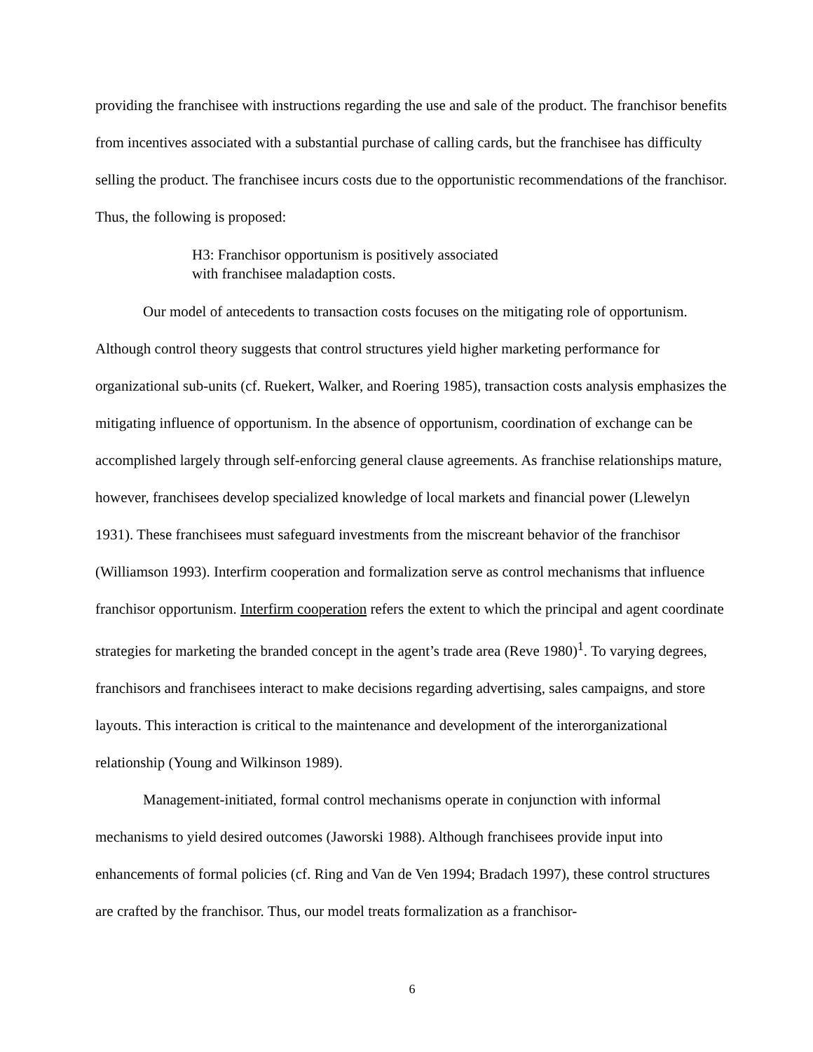providing the franchisee with instructions regarding the use and sale of the product. The franchisor benefits from incentives associated with a substantial purchase of calling cards, but the franchisee has difficulty selling the product. The franchisee incurs costs due to the opportunistic recommendations of the franchisor. Thus, the following is proposed:
H3: Franchisor opportunism is positively associated
with franchisee maladaption costs.
Our model of antecedents to transaction costs focuses on the mitigating role of opportunism. Although control theory suggests that control structures yield higher marketing performance for organizational sub-units (cf. Ruekert, Walker, and Roering 1985), transaction costs analysis emphasizes the mitigating influence of opportunism. In the absence of opportunism, coordination of exchange can be accomplished largely through self-enforcing general clause agreements. As franchise relationships mature, however, franchisees develop specialized knowledge of local markets and financial power (Llewelyn 1931). These franchisees must safeguard investments from the miscreant behavior of the franchisor (Williamson 1993). Interfirm cooperation and formalization serve as control mechanisms that influence franchisor opportunism. Interfirm cooperation refers the extent to which the principal and agent coordinate strategies for marketing the branded concept in the agent’s trade area (Reve 1980)<sup>1</sup>. To varying degrees, franchisors and franchisees interact to make decisions regarding advertising, sales campaigns, and store layouts. This interaction is critical to the maintenance and development of the interorganizational relationship (Young and Wilkinson 1989).
Management-initiated, formal control mechanisms operate in conjunction with informal mechanisms to yield desired outcomes (Jaworski 1988). Although franchisees provide input into enhancements of formal policies (cf. Ring and Van de Ven 1994; Bradach 1997), these control structures are crafted by the franchisor. Thus, our model treats formalization as a franchisor-
6